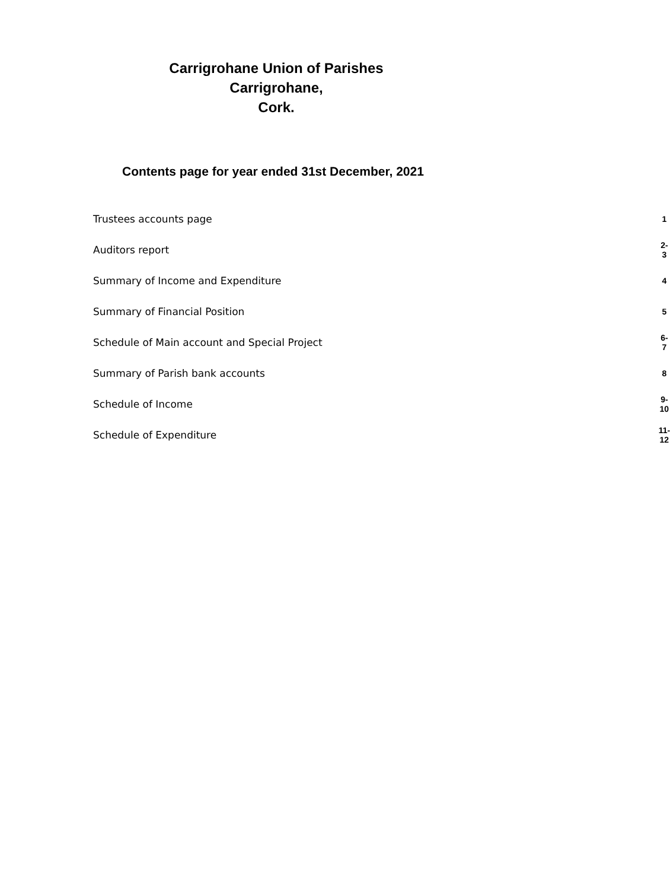Carrigrohane Union of Parishes
Carrigrohane,
Cork.
Contents page for year ended 31st December, 2021
| Trustees accounts page | 1 |
| Auditors report | 2-3 |
| Summary of Income and Expenditure | 4 |
| Summary of Financial Position | 5 |
| Schedule of Main account and Special Project | 6-7 |
| Summary of Parish bank accounts | 8 |
| Schedule of Income | 9-10 |
| Schedule of Expenditure | 11-12 |